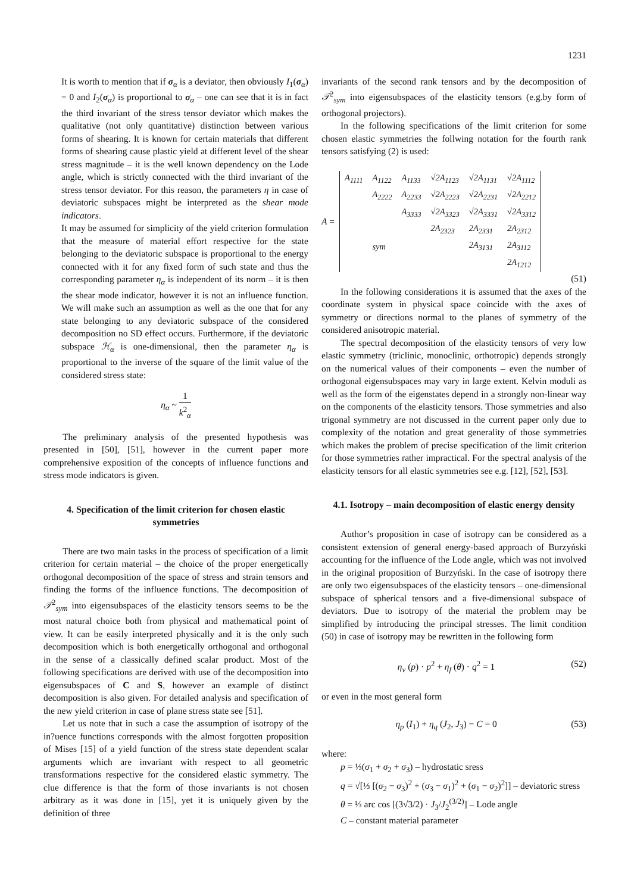1231
It is worth to mention that if σ<sub>α</sub> is a deviator, then obviously I<sub>1</sub>(σ<sub>α</sub>) = 0 and I<sub>2</sub>(σ<sub>α</sub>) is proportional to σ<sub>α</sub> – one can see that it is in fact the third invariant of the stress tensor deviator which makes the qualitative (not only quantitative) distinction between various forms of shearing. It is known for certain materials that different forms of shearing cause plastic yield at different level of the shear stress magnitude – it is the well known dependency on the Lode angle, which is strictly connected with the third invariant of the stress tensor deviator. For this reason, the parameters η in case of deviatoric subspaces might be interpreted as the shear mode indicators.
It may be assumed for simplicity of the yield criterion formulation that the measure of material effort respective for the state belonging to the deviatoric subspace is proportional to the energy connected with it for any fixed form of such state and thus the corresponding parameter η<sub>α</sub> is independent of its norm – it is then the shear mode indicator, however it is not an influence function. We will make such an assumption as well as the one that for any state belonging to any deviatoric subspace of the considered decomposition no SD effect occurs. Furthermore, if the deviatoric subspace ℋ<sub>α</sub> is one-dimensional, then the parameter η<sub>α</sub> is proportional to the inverse of the square of the limit value of the considered stress state:
η<sub>α</sub> ~ 1 k<sup>2</sup><sub>α</sub>
The preliminary analysis of the presented hypothesis was presented in [50], [51], however in the current paper more comprehensive exposition of the concepts of influence functions and stress mode indicators is given.
4. Specification of the limit criterion for chosen elastic symmetries
There are two main tasks in the process of specification of a limit criterion for certain material – the choice of the proper energetically orthogonal decomposition of the space of stress and strain tensors and finding the forms of the influence functions. The decomposition of 𝒯<sup>2</sup><sub>sym</sub> into eigensubspaces of the elasticity tensors seems to be the most natural choice both from physical and mathematical point of view. It can be easily interpreted physically and it is the only such decomposition which is both energetically orthogonal and orthogonal in the sense of a classically defined scalar product. Most of the following specifications are derived with use of the decomposition into eigensubspaces of C and S, however an example of distinct decomposition is also given. For detailed analysis and specification of the new yield criterion in case of plane stress state see [51].
Let us note that in such a case the assumption of isotropy of the in?uence functions corresponds with the almost forgotten proposition of Mises [15] of a yield function of the stress state dependent scalar arguments which are invariant with respect to all geometric transformations respective for the considered elastic symmetry. The clue difference is that the form of those invariants is not chosen arbitrary as it was done in [15], yet it is uniquely given by the definition of three
invariants of the second rank tensors and by the decomposition of 𝒯<sup>2</sup><sub>sym</sub> into eigensubspaces of the elasticity tensors (e.g.by form of orthogonal projectors).
In the following specifications of the limit criterion for some chosen elastic symmetries the follwing notation for the fourth rank tensors satisfying (2) is used:
A =
| A<sub>1111</sub> | A<sub>1122</sub> | A<sub>1133</sub> | √2A<sub>1123</sub> | √2A<sub>1131</sub> | √2A<sub>1112</sub> |
| | A<sub>2222</sub> | A<sub>2233</sub> | √2A<sub>2223</sub> | √2A<sub>2231</sub> | √2A<sub>2212</sub> |
| | | A<sub>3333</sub> | √2A<sub>3323</sub> | √2A<sub>3331</sub> | √2A<sub>3312</sub> |
| | | | 2A<sub>2323</sub> | 2A<sub>2331</sub> | 2A<sub>2312</sub> |
| | sym | | | 2A<sub>3131</sub> | 2A<sub>3112</sub> |
| | | | | | 2A<sub>1212</sub> |
(51)
In the following considerations it is assumed that the axes of the coordinate system in physical space coincide with the axes of symmetry or directions normal to the planes of symmetry of the considered anisotropic material.
The spectral decomposition of the elasticity tensors of very low elastic symmetry (triclinic, monoclinic, orthotropic) depends strongly on the numerical values of their components – even the number of orthogonal eigensubspaces may vary in large extent. Kelvin moduli as well as the form of the eigenstates depend in a strongly non-linear way on the components of the elasticity tensors. Those symmetries and also trigonal symmetry are not discussed in the current paper only due to complexity of the notation and great generality of those symmetries which makes the problem of precise specification of the limit criterion for those symmetries rather impractical. For the spectral analysis of the elasticity tensors for all elastic symmetries see e.g. [12], [52], [53].
4.1. Isotropy – main decomposition of elastic energy density
Author’s proposition in case of isotropy can be considered as a consistent extension of general energy-based approach of Burzyński accounting for the influence of the Lode angle, which was not involved in the original proposition of Burzyński. In the case of isotropy there are only two eigensubspaces of the elasticity tensors – one-dimensional subspace of spherical tensors and a five-dimensional subspace of deviators. Due to isotropy of the material the problem may be simplified by introducing the principal stresses. The limit condition (50) in case of isotropy may be rewritten in the following form
η<sub>v</sub> (p) · p<sup>2</sup> + η<sub>f</sub> (θ) · q<sup>2</sup> = 1 (52)
or even in the most general form
η<sub>p</sub> (I<sub>1</sub>) + η<sub>q</sub> (J<sub>2</sub>, J<sub>3</sub>) − C = 0 (53)
where:
p = ⅓(σ<sub>1</sub> + σ<sub>2</sub> + σ<sub>3</sub>) – hydrostatic sress
q = √[⅓ [(σ<sub>2</sub> − σ<sub>3</sub>)<sup>2</sup> + (σ<sub>3</sub> − σ<sub>1</sub>)<sup>2</sup> + (σ<sub>1</sub> − σ<sub>2</sub>)<sup>2</sup>]] – deviatoric stress
θ = ⅓ arc cos [(3√3/2) · J<sub>3</sub>/J<sub>2</sub><sup>(3/2)</sup>] – Lode angle
C – constant material parameter